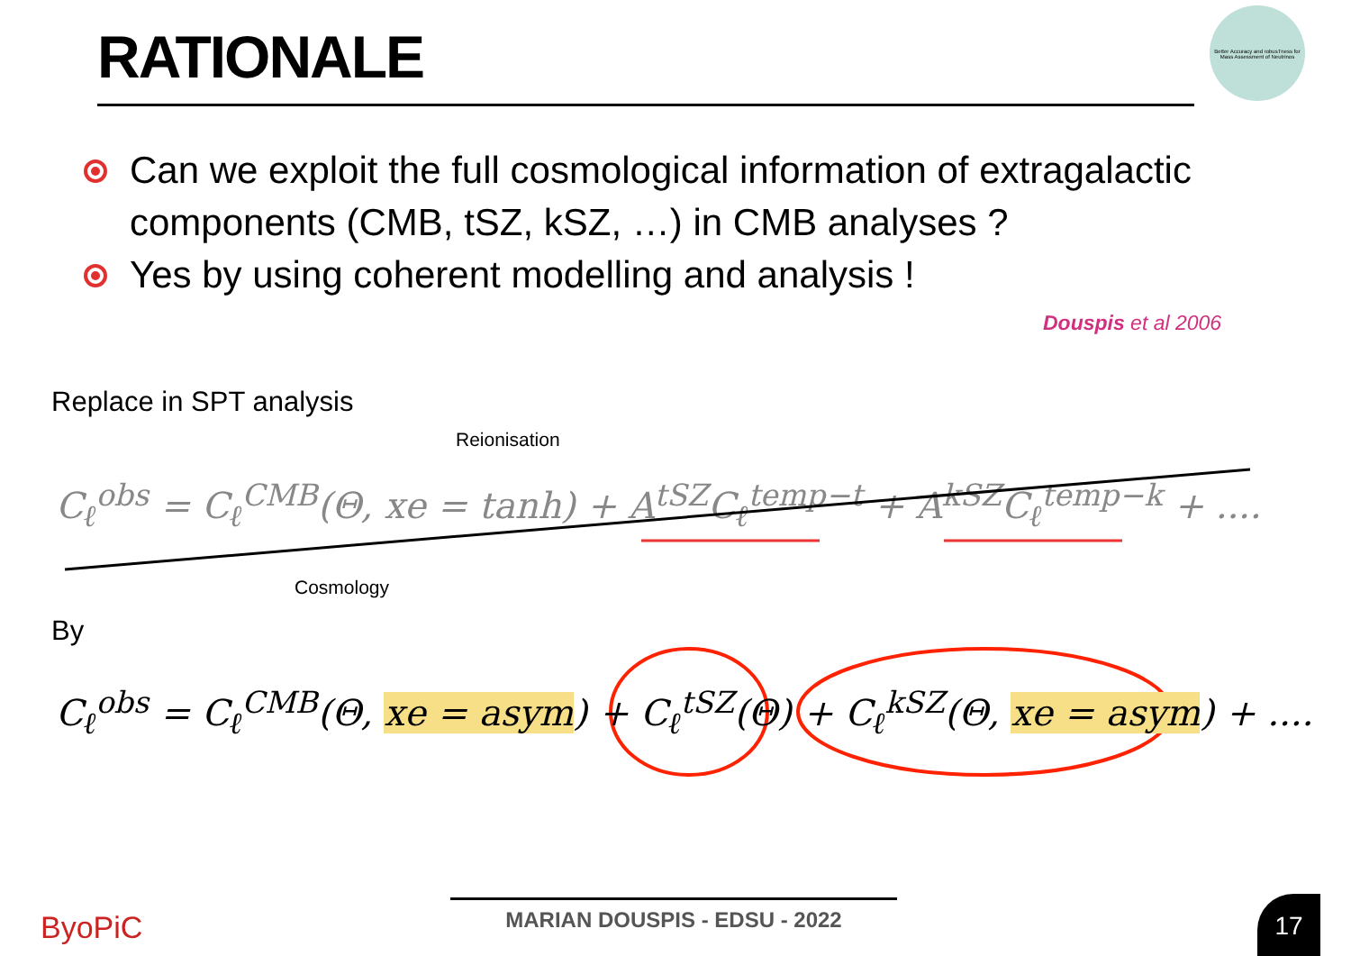RATIONALE
Better Accuracy and robusTness for Mass Assessment of Neutrinos
Can we exploit the full cosmological information of extragalactic components (CMB, tSZ, kSZ, …) in CMB analyses ?
Yes by using coherent modelling and analysis !
Douspis et al 2006
Replace in SPT analysis
Reionisation
C<sub>ℓ</sub><sup>obs</sup> = C<sub>ℓ</sub><sup>CMB</sup>(Θ, xe = tanh) + A<sup>tSZ</sup>C<sub>ℓ</sub><sup>temp−t</sup> + A<sup>kSZ</sup>C<sub>ℓ</sub><sup>temp−k</sup> + ....
Cosmology
By
C<sub>ℓ</sub><sup>obs</sup> = C<sub>ℓ</sub><sup>CMB</sup>(Θ, xe = asym) + C<sub>ℓ</sub><sup>tSZ</sup>(Θ) + C<sub>ℓ</sub><sup>kSZ</sup>(Θ, xe = asym) + ....
ByoPiC MARIAN DOUSPIS - EDSU - 2022 17